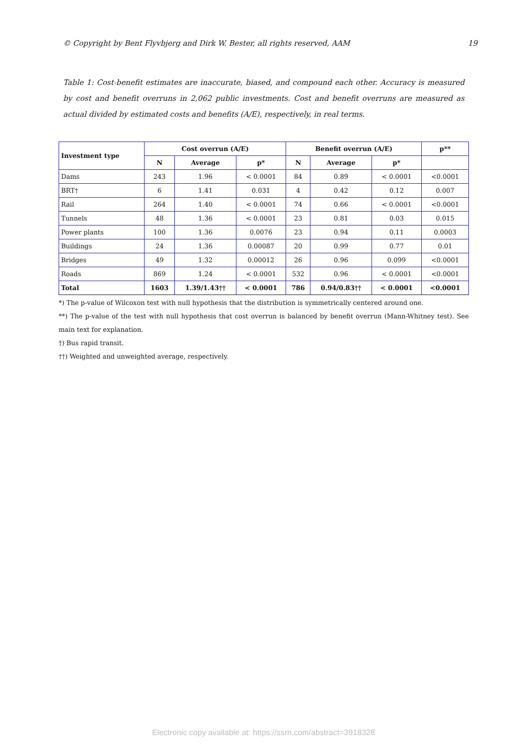© Copyright by Bent Flyvbjerg and Dirk W. Bester, all rights reserved, AAM 19
Table 1: Cost-benefit estimates are inaccurate, biased, and compound each other. Accuracy is measured by cost and benefit overruns in 2,062 public investments. Cost and benefit overruns are measured as actual divided by estimated costs and benefits (A/E), respectively, in real terms.
| Investment type | Cost overrun (A/E) | | | Benefit overrun (A/E) | | | p** |
| --- | --- | --- | --- | --- | --- | --- | --- |
| | N | Average | p* | N | Average | p* | |
| Dams | 243 | 1.96 | < 0.0001 | 84 | 0.89 | < 0.0001 | <0.0001 |
| BRT† | 6 | 1.41 | 0.031 | 4 | 0.42 | 0.12 | 0.007 |
| Rail | 264 | 1.40 | < 0.0001 | 74 | 0.66 | < 0.0001 | <0.0001 |
| Tunnels | 48 | 1.36 | < 0.0001 | 23 | 0.81 | 0.03 | 0.015 |
| Power plants | 100 | 1.36 | 0.0076 | 23 | 0.94 | 0.11 | 0.0003 |
| Buildings | 24 | 1.36 | 0.00087 | 20 | 0.99 | 0.77 | 0.01 |
| Bridges | 49 | 1.32 | 0.00012 | 26 | 0.96 | 0.099 | <0.0001 |
| Roads | 869 | 1.24 | < 0.0001 | 532 | 0.96 | < 0.0001 | <0.0001 |
| Total | 1603 | 1.39/1.43†† | < 0.0001 | 786 | 0.94/0.83†† | < 0.0001 | <0.0001 |
*) The p-value of Wilcoxon test with null hypothesis that the distribution is symmetrically centered around one.
**) The p-value of the test with null hypothesis that cost overrun is balanced by benefit overrun (Mann-Whitney test). See main text for explanation.
†) Bus rapid transit.
††) Weighted and unweighted average, respectively.
Electronic copy available at: https://ssrn.com/abstract=3918328